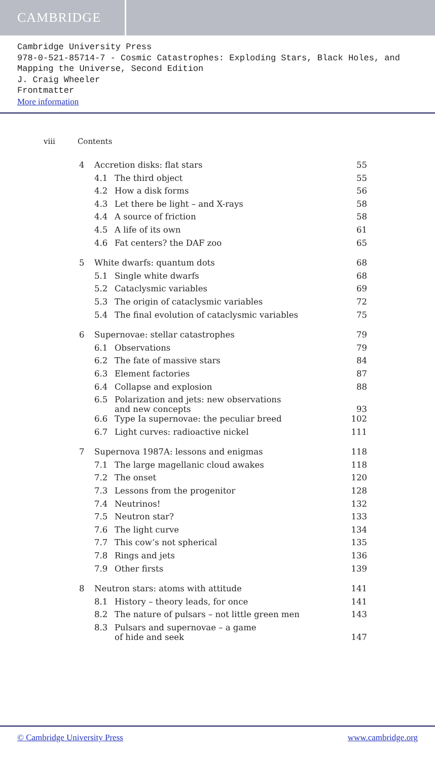CAMBRIDGE
Cambridge University Press
978-0-521-85714-7 - Cosmic Catastrophes: Exploding Stars, Black Holes, and Mapping the Universe, Second Edition
J. Craig Wheeler
Frontmatter
More information
viii Contents
| 4 | Accretion disks: flat stars | | 55 |
| | 4.1 | The third object | 55 |
| | 4.2 | How a disk forms | 56 |
| | 4.3 | Let there be light – and X-rays | 58 |
| | 4.4 | A source of friction | 58 |
| | 4.5 | A life of its own | 61 |
| | 4.6 | Fat centers? the DAF zoo | 65 |
| 5 | White dwarfs: quantum dots | | 68 |
| | 5.1 | Single white dwarfs | 68 |
| | 5.2 | Cataclysmic variables | 69 |
| | 5.3 | The origin of cataclysmic variables | 72 |
| | 5.4 | The final evolution of cataclysmic variables | 75 |
| 6 | Supernovae: stellar catastrophes | | 79 |
| | 6.1 | Observations | 79 |
| | 6.2 | The fate of massive stars | 84 |
| | 6.3 | Element factories | 87 |
| | 6.4 | Collapse and explosion | 88 |
| | 6.5 | Polarization and jets: new observations and new concepts | 93 |
| | 6.6 | Type Ia supernovae: the peculiar breed | 102 |
| | 6.7 | Light curves: radioactive nickel | 111 |
| 7 | Supernova 1987A: lessons and enigmas | | 118 |
| | 7.1 | The large magellanic cloud awakes | 118 |
| | 7.2 | The onset | 120 |
| | 7.3 | Lessons from the progenitor | 128 |
| | 7.4 | Neutrinos! | 132 |
| | 7.5 | Neutron star? | 133 |
| | 7.6 | The light curve | 134 |
| | 7.7 | This cow’s not spherical | 135 |
| | 7.8 | Rings and jets | 136 |
| | 7.9 | Other firsts | 139 |
| 8 | Neutron stars: atoms with attitude | | 141 |
| | 8.1 | History – theory leads, for once | 141 |
| | 8.2 | The nature of pulsars – not little green men | 143 |
| | 8.3 | Pulsars and supernovae – a game of hide and seek | 147 |
© Cambridge University Press www.cambridge.org